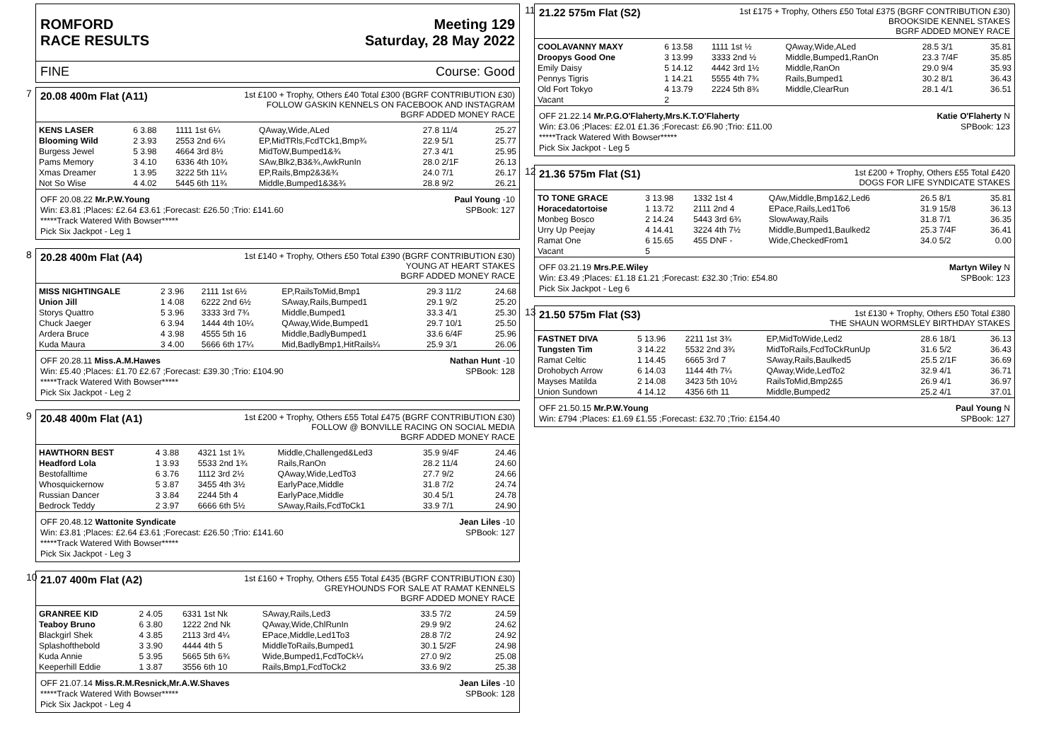ROMFORD
RACE RESULTS
Meeting 129
Saturday, 28 May 2022
FINE Course: Good
7
20.08 400m Flat (A11)
1st £100 + Trophy, Others £40 Total £300 (BGRF CONTRIBUTION £30)
FOLLOW GASKIN KENNELS ON FACEBOOK AND INSTAGRAM
BGRF ADDED MONEY RACE
| KENS LASER | 6 3.88 | 1111 1st 6¼ | QAway,Wide,ALed | 27.8 11/4 | 25.27 |
| Blooming Wild | 2 3.93 | 2553 2nd 6¼ | EP,MidTRls,FcdTCk1,Bmp¾ | 22.9 5/1 | 25.77 |
| Burgess Jewel | 5 3.98 | 4664 3rd 8½ | MidToW,Bumped1&¾ | 27.3 4/1 | 25.95 |
| Pams Memory | 3 4.10 | 6336 4th 10¾ | SAw,Blk2,B3&¾,AwkRunIn | 28.0 2/1F | 26.13 |
| Xmas Dreamer | 1 3.95 | 3222 5th 11¼ | EP,Rails,Bmp2&3&¾ | 24.0 7/1 | 26.17 |
| Not So Wise | 4 4.02 | 5445 6th 11¾ | Middle,Bumped1&3&¾ | 28.8 9/2 | 26.21 |
OFF 20.08.22 Mr.P.W.Young Paul Young -10
Win: £3.81 ;Places: £2.64 £3.61 ;Forecast: £26.50 ;Trio: £141.60 SPBook: 127
*****Track Watered With Bowser*****
Pick Six Jackpot - Leg 1
8
20.28 400m Flat (A4)
1st £140 + Trophy, Others £50 Total £390 (BGRF CONTRIBUTION £30)
YOUNG AT HEART STAKES
BGRF ADDED MONEY RACE
| MISS NIGHTINGALE | 2 3.96 | 2111 1st 6½ | EP,RailsToMid,Bmp1 | 29.3 11/2 | 24.68 |
| Union Jill | 1 4.08 | 6222 2nd 6½ | SAway,Rails,Bumped1 | 29.1 9/2 | 25.20 |
| Storys Quattro | 5 3.96 | 3333 3rd 7¾ | Middle,Bumped1 | 33.3 4/1 | 25.30 |
| Chuck Jaeger | 6 3.94 | 1444 4th 10¼ | QAway,Wide,Bumped1 | 29.7 10/1 | 25.50 |
| Ardera Bruce | 4 3.98 | 4555 5th 16 | Middle,BadlyBumped1 | 33.6 6/4F | 25.96 |
| Kuda Maura | 3 4.00 | 5666 6th 17¼ | Mid,BadlyBmp1,HitRails¼ | 25.9 3/1 | 26.06 |
OFF 20.28.11 Miss.A.M.Hawes Nathan Hunt -10
Win: £5.40 ;Places: £1.70 £2.67 ;Forecast: £39.30 ;Trio: £104.90 SPBook: 128
*****Track Watered With Bowser*****
Pick Six Jackpot - Leg 2
9
20.48 400m Flat (A1)
1st £200 + Trophy, Others £55 Total £475 (BGRF CONTRIBUTION £30)
FOLLOW @ BONVILLE RACING ON SOCIAL MEDIA
BGRF ADDED MONEY RACE
| HAWTHORN BEST | 4 3.88 | 4321 1st 1¾ | Middle,Challenged&Led3 | 35.9 9/4F | 24.46 |
| Headford Lola | 1 3.93 | 5533 2nd 1¾ | Rails,RanOn | 28.2 11/4 | 24.60 |
| Bestofalltime | 6 3.76 | 1112 3rd 2½ | QAway,Wide,LedTo3 | 27.7 9/2 | 24.66 |
| Whosquickernow | 5 3.87 | 3455 4th 3½ | EarlyPace,Middle | 31.8 7/2 | 24.74 |
| Russian Dancer | 3 3.84 | 2244 5th 4 | EarlyPace,Middle | 30.4 5/1 | 24.78 |
| Bedrock Teddy | 2 3.97 | 6666 6th 5½ | SAway,Rails,FcdToCk1 | 33.9 7/1 | 24.90 |
OFF 20.48.12 Wattonite Syndicate Jean Liles -10
Win: £3.81 ;Places: £2.64 £3.61 ;Forecast: £26.50 ;Trio: £141.60 SPBook: 127
*****Track Watered With Bowser*****
Pick Six Jackpot - Leg 3
10
21.07 400m Flat (A2)
1st £160 + Trophy, Others £55 Total £435 (BGRF CONTRIBUTION £30)
GREYHOUNDS FOR SALE AT RAMAT KENNELS
BGRF ADDED MONEY RACE
| GRANREE KID | 2 4.05 | 6331 1st Nk | SAway,Rails,Led3 | 33.5 7/2 | 24.59 |
| Teaboy Bruno | 6 3.80 | 1222 2nd Nk | QAway,Wide,ChlRunIn | 29.9 9/2 | 24.62 |
| Blackgirl Shek | 4 3.85 | 2113 3rd 4¼ | EPace,Middle,Led1To3 | 28.8 7/2 | 24.92 |
| Splashofthebold | 3 3.90 | 4444 4th 5 | MiddleToRails,Bumped1 | 30.1 5/2F | 24.98 |
| Kuda Annie | 5 3.95 | 5665 5th 6¾ | Wide,Bumped1,FcdToCk¼ | 27.0 9/2 | 25.08 |
| Keeperhill Eddie | 1 3.87 | 3556 6th 10 | Rails,Bmp1,FcdToCk2 | 33.6 9/2 | 25.38 |
OFF 21.07.14 Miss.R.M.Resnick,Mr.A.W.Shaves Jean Liles -10
*****Track Watered With Bowser***** SPBook: 128
Pick Six Jackpot - Leg 4
11
21.22 575m Flat (S2)
1st £175 + Trophy, Others £50 Total £375 (BGRF CONTRIBUTION £30)
BROOKSIDE KENNEL STAKES
BGRF ADDED MONEY RACE
| COOLAVANNY MAXY | 6 13.58 | 1111 1st ½ | QAway,Wide,ALed | 28.5 3/1 | 35.81 |
| Droopys Good One | 3 13.99 | 3333 2nd ½ | Middle,Bumped1,RanOn | 23.3 7/4F | 35.85 |
| Emily Daisy | 5 14.12 | 4442 3rd 1½ | Middle,RanOn | 29.0 9/4 | 35.93 |
| Pennys Tigris | 1 14.21 | 5555 4th 7¾ | Rails,Bumped1 | 30.2 8/1 | 36.43 |
| Old Fort Tokyo | 4 13.79 | 2224 5th 8¾ | Middle,ClearRun | 28.1 4/1 | 36.51 |
| Vacant | 2 | | | | |
OFF 21.22.14 Mr.P.G.O'Flaherty,Mrs.K.T.O'Flaherty Katie O'Flaherty N
Win: £3.06 ;Places: £2.01 £1.36 ;Forecast: £6.90 ;Trio: £11.00 SPBook: 123
*****Track Watered With Bowser*****
Pick Six Jackpot - Leg 5
12
21.36 575m Flat (S1)
1st £200 + Trophy, Others £55 Total £420
DOGS FOR LIFE SYNDICATE STAKES
| TO TONE GRACE | 3 13.98 | 1332 1st 4 | QAw,Middle,Bmp1&2,Led6 | 26.5 8/1 | 35.81 |
| Horacedatortoise | 1 13.72 | 2111 2nd 4 | EPace,Rails,Led1To6 | 31.9 15/8 | 36.13 |
| Monbeg Bosco | 2 14.24 | 5443 3rd 6¾ | SlowAway,Rails | 31.8 7/1 | 36.35 |
| Urry Up Peejay | 4 14.41 | 3224 4th 7½ | Middle,Bumped1,Baulked2 | 25.3 7/4F | 36.41 |
| Ramat One | 6 15.65 | 455 DNF - | Wide,CheckedFrom1 | 34.0 5/2 | 0.00 |
| Vacant | 5 | | | | |
OFF 03.21.19 Mrs.P.E.Wiley Martyn Wiley N
Win: £3.49 ;Places: £1.18 £1.21 ;Forecast: £32.30 ;Trio: £54.80 SPBook: 123
Pick Six Jackpot - Leg 6
13
21.50 575m Flat (S3)
1st £130 + Trophy, Others £50 Total £380
THE SHAUN WORMSLEY BIRTHDAY STAKES
| FASTNET DIVA | 5 13.96 | 2211 1st 3¾ | EP,MidToWide,Led2 | 28.6 18/1 | 36.13 |
| Tungsten Tim | 3 14.22 | 5532 2nd 3¾ | MidToRails,FcdToCkRunUp | 31.6 5/2 | 36.43 |
| Ramat Celtic | 1 14.45 | 6665 3rd 7 | SAway,Rails,Baulked5 | 25.5 2/1F | 36.69 |
| Drohobych Arrow | 6 14.03 | 1144 4th 7¼ | QAway,Wide,LedTo2 | 32.9 4/1 | 36.71 |
| Mayses Matilda | 2 14.08 | 3423 5th 10½ | RailsToMid,Bmp2&5 | 26.9 4/1 | 36.97 |
| Union Sundown | 4 14.12 | 4356 6th 11 | Middle,Bumped2 | 25.2 4/1 | 37.01 |
OFF 21.50.15 Mr.P.W.Young Paul Young N
Win: £794 ;Places: £1.69 £1.55 ;Forecast: £32.70 ;Trio: £154.40 SPBook: 127